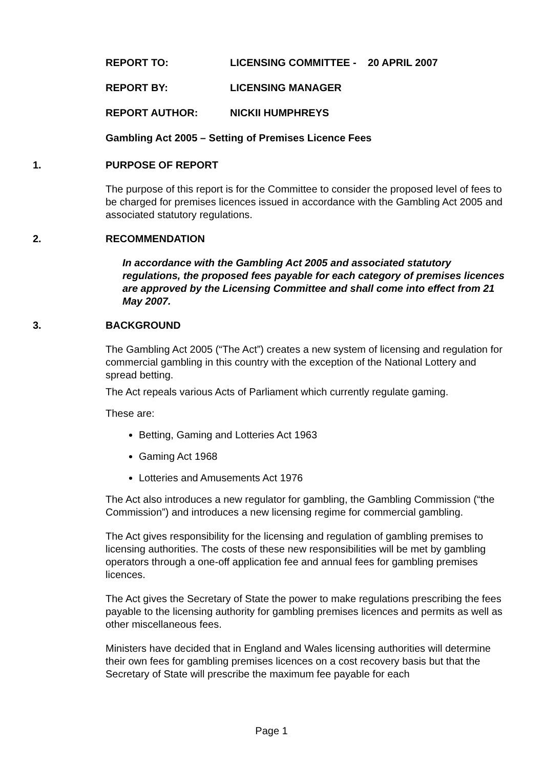REPORT TO: LICENSING COMMITTEE - 20 APRIL 2007
REPORT BY: LICENSING MANAGER
REPORT AUTHOR: NICKII HUMPHREYS
Gambling Act 2005 – Setting of Premises Licence Fees
1. PURPOSE OF REPORT
The purpose of this report is for the Committee to consider the proposed level of fees to be charged for premises licences issued in accordance with the Gambling Act 2005 and associated statutory regulations.
2. RECOMMENDATION
In accordance with the Gambling Act 2005 and associated statutory regulations, the proposed fees payable for each category of premises licences are approved by the Licensing Committee and shall come into effect from 21 May 2007.
3. BACKGROUND
The Gambling Act 2005 (“The Act”) creates a new system of licensing and regulation for commercial gambling in this country with the exception of the National Lottery and spread betting.
The Act repeals various Acts of Parliament which currently regulate gaming.
These are:
Betting, Gaming and Lotteries Act 1963
Gaming Act 1968
Lotteries and Amusements Act 1976
The Act also introduces a new regulator for gambling, the Gambling Commission (“the Commission”) and introduces a new licensing regime for commercial gambling.
The Act gives responsibility for the licensing and regulation of gambling premises to licensing authorities. The costs of these new responsibilities will be met by gambling operators through a one-off application fee and annual fees for gambling premises licences.
The Act gives the Secretary of State the power to make regulations prescribing the fees payable to the licensing authority for gambling premises licences and permits as well as other miscellaneous fees.
Ministers have decided that in England and Wales licensing authorities will determine their own fees for gambling premises licences on a cost recovery basis but that the Secretary of State will prescribe the maximum fee payable for each
Page 1